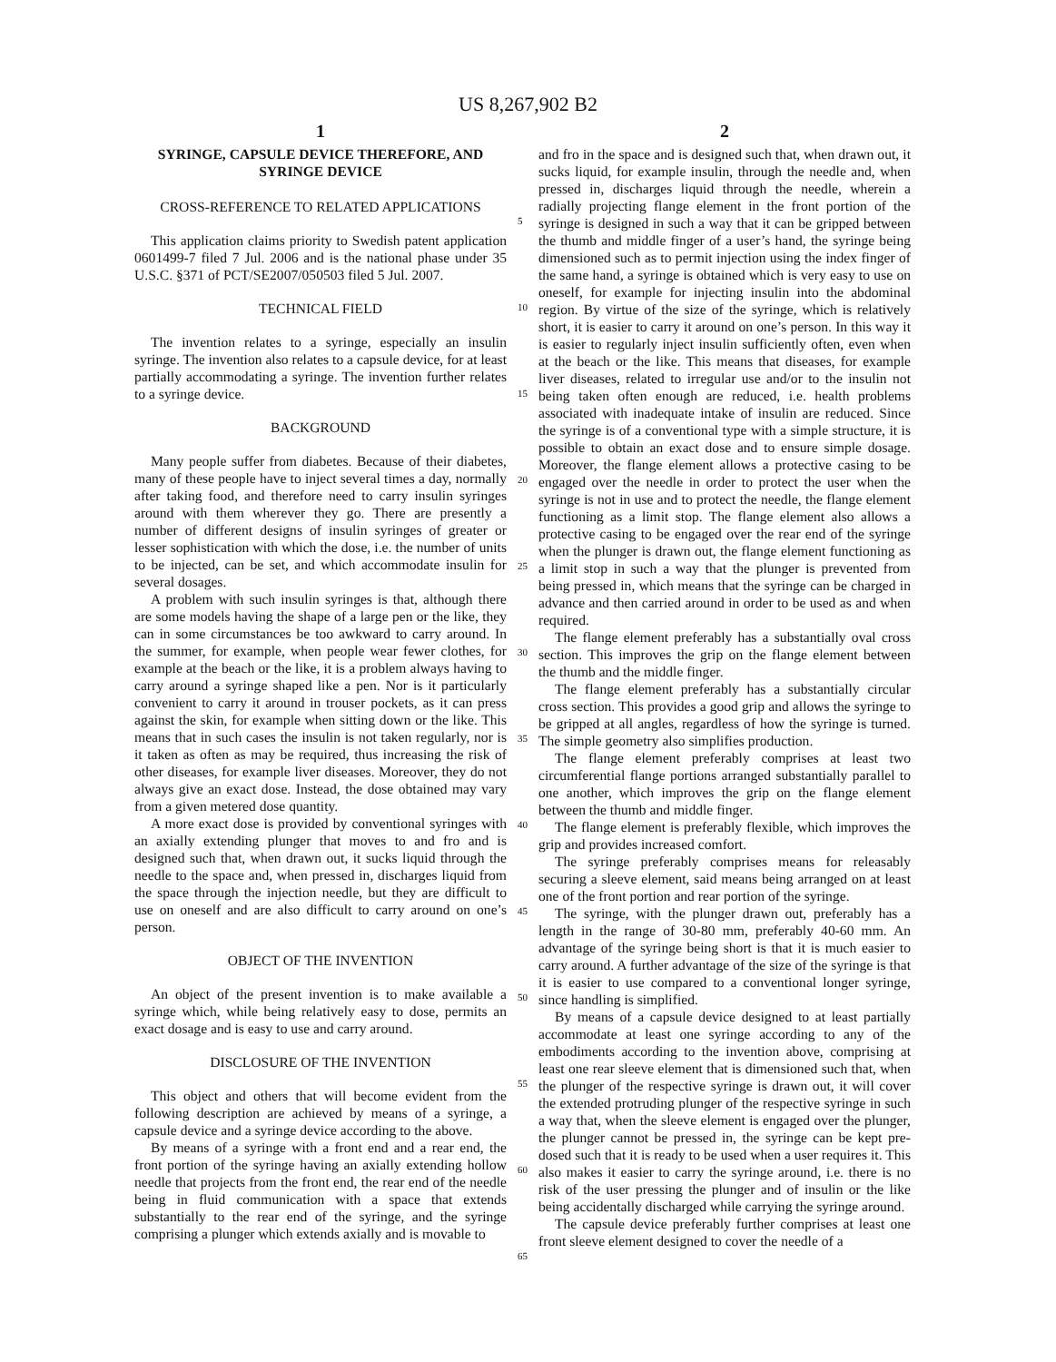US 8,267,902 B2
1
SYRINGE, CAPSULE DEVICE THEREFORE, AND SYRINGE DEVICE
CROSS-REFERENCE TO RELATED APPLICATIONS
This application claims priority to Swedish patent application 0601499-7 filed 7 Jul. 2006 and is the national phase under 35 U.S.C. §371 of PCT/SE2007/050503 filed 5 Jul. 2007.
TECHNICAL FIELD
The invention relates to a syringe, especially an insulin syringe. The invention also relates to a capsule device, for at least partially accommodating a syringe. The invention further relates to a syringe device.
BACKGROUND
Many people suffer from diabetes. Because of their diabetes, many of these people have to inject several times a day, normally after taking food, and therefore need to carry insulin syringes around with them wherever they go. There are presently a number of different designs of insulin syringes of greater or lesser sophistication with which the dose, i.e. the number of units to be injected, can be set, and which accommodate insulin for several dosages.
A problem with such insulin syringes is that, although there are some models having the shape of a large pen or the like, they can in some circumstances be too awkward to carry around. In the summer, for example, when people wear fewer clothes, for example at the beach or the like, it is a problem always having to carry around a syringe shaped like a pen. Nor is it particularly convenient to carry it around in trouser pockets, as it can press against the skin, for example when sitting down or the like. This means that in such cases the insulin is not taken regularly, nor is it taken as often as may be required, thus increasing the risk of other diseases, for example liver diseases. Moreover, they do not always give an exact dose. Instead, the dose obtained may vary from a given metered dose quantity.
A more exact dose is provided by conventional syringes with an axially extending plunger that moves to and fro and is designed such that, when drawn out, it sucks liquid through the needle to the space and, when pressed in, discharges liquid from the space through the injection needle, but they are difficult to use on oneself and are also difficult to carry around on one’s person.
OBJECT OF THE INVENTION
An object of the present invention is to make available a syringe which, while being relatively easy to dose, permits an exact dosage and is easy to use and carry around.
DISCLOSURE OF THE INVENTION
This object and others that will become evident from the following description are achieved by means of a syringe, a capsule device and a syringe device according to the above.
By means of a syringe with a front end and a rear end, the front portion of the syringe having an axially extending hollow needle that projects from the front end, the rear end of the needle being in fluid communication with a space that extends substantially to the rear end of the syringe, and the syringe comprising a plunger which extends axially and is movable to
2
and fro in the space and is designed such that, when drawn out, it sucks liquid, for example insulin, through the needle and, when pressed in, discharges liquid through the needle, wherein a radially projecting flange element in the front portion of the syringe is designed in such a way that it can be gripped between the thumb and middle finger of a user’s hand, the syringe being dimensioned such as to permit injection using the index finger of the same hand, a syringe is obtained which is very easy to use on oneself, for example for injecting insulin into the abdominal region. By virtue of the size of the syringe, which is relatively short, it is easier to carry it around on one’s person. In this way it is easier to regularly inject insulin sufficiently often, even when at the beach or the like. This means that diseases, for example liver diseases, related to irregular use and/or to the insulin not being taken often enough are reduced, i.e. health problems associated with inadequate intake of insulin are reduced. Since the syringe is of a conventional type with a simple structure, it is possible to obtain an exact dose and to ensure simple dosage. Moreover, the flange element allows a protective casing to be engaged over the needle in order to protect the user when the syringe is not in use and to protect the needle, the flange element functioning as a limit stop. The flange element also allows a protective casing to be engaged over the rear end of the syringe when the plunger is drawn out, the flange element functioning as a limit stop in such a way that the plunger is prevented from being pressed in, which means that the syringe can be charged in advance and then carried around in order to be used as and when required.
The flange element preferably has a substantially oval cross section. This improves the grip on the flange element between the thumb and the middle finger.
The flange element preferably has a substantially circular cross section. This provides a good grip and allows the syringe to be gripped at all angles, regardless of how the syringe is turned. The simple geometry also simplifies production.
The flange element preferably comprises at least two circumferential flange portions arranged substantially parallel to one another, which improves the grip on the flange element between the thumb and middle finger.
The flange element is preferably flexible, which improves the grip and provides increased comfort.
The syringe preferably comprises means for releasably securing a sleeve element, said means being arranged on at least one of the front portion and rear portion of the syringe.
The syringe, with the plunger drawn out, preferably has a length in the range of 30-80 mm, preferably 40-60 mm. An advantage of the syringe being short is that it is much easier to carry around. A further advantage of the size of the syringe is that it is easier to use compared to a conventional longer syringe, since handling is simplified.
By means of a capsule device designed to at least partially accommodate at least one syringe according to any of the embodiments according to the invention above, comprising at least one rear sleeve element that is dimensioned such that, when the plunger of the respective syringe is drawn out, it will cover the extended protruding plunger of the respective syringe in such a way that, when the sleeve element is engaged over the plunger, the plunger cannot be pressed in, the syringe can be kept pre-dosed such that it is ready to be used when a user requires it. This also makes it easier to carry the syringe around, i.e. there is no risk of the user pressing the plunger and of insulin or the like being accidentally discharged while carrying the syringe around.
The capsule device preferably further comprises at least one front sleeve element designed to cover the needle of a
5
10
15
20
25
30
35
40
45
50
55
60
65